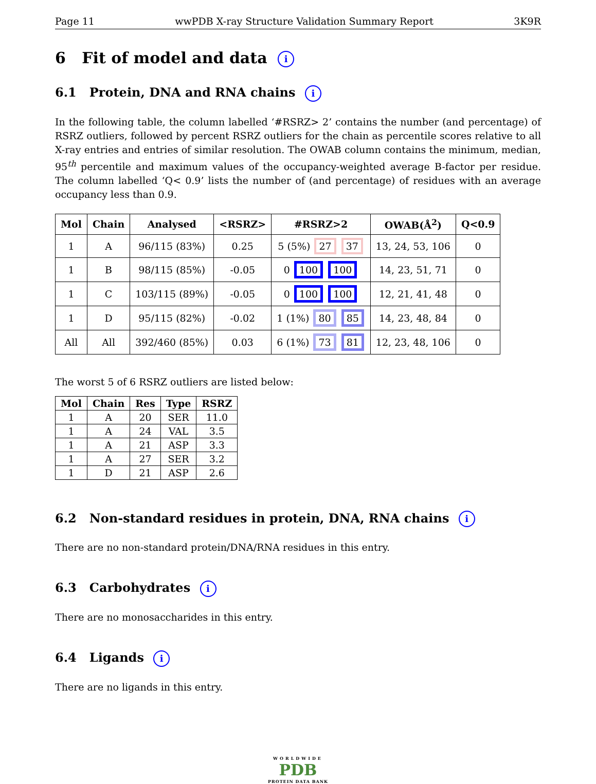Page 11 wwPDB X-ray Structure Validation Summary Report 3K9R
6 Fit of model and data i
6.1 Protein, DNA and RNA chains i
In the following table, the column labelled ‘#RSRZ> 2’ contains the number (and percentage) of RSRZ outliers, followed by percent RSRZ outliers for the chain as percentile scores relative to all X-ray entries and entries of similar resolution. The OWAB column contains the minimum, median, 95<sup>th</sup> percentile and maximum values of the occupancy-weighted average B-factor per residue. The column labelled ‘Q< 0.9’ lists the number of (and percentage) of residues with an average occupancy less than 0.9.
| Mol | Chain | Analysed | <RSRZ> | #RSRZ>2 | OWAB(Å<sup>2</sup>) | Q<0.9 |
| --- | --- | --- | --- | --- | --- | --- |
| 1 | A | 96/115 (83%) | 0.25 | 5 (5%) 27 37 | 13, 24, 53, 106 | 0 |
| 1 | B | 98/115 (85%) | -0.05 | 0 100 100 | 14, 23, 51, 71 | 0 |
| 1 | C | 103/115 (89%) | -0.05 | 0 100 100 | 12, 21, 41, 48 | 0 |
| 1 | D | 95/115 (82%) | -0.02 | 1 (1%) 80 85 | 14, 23, 48, 84 | 0 |
| All | All | 392/460 (85%) | 0.03 | 6 (1%) 73 81 | 12, 23, 48, 106 | 0 |
The worst 5 of 6 RSRZ outliers are listed below:
| Mol | Chain | Res | Type | RSRZ |
| --- | --- | --- | --- | --- |
| 1 | A | 20 | SER | 11.0 |
| 1 | A | 24 | VAL | 3.5 |
| 1 | A | 21 | ASP | 3.3 |
| 1 | A | 27 | SER | 3.2 |
| 1 | D | 21 | ASP | 2.6 |
6.2 Non-standard residues in protein, DNA, RNA chains i
There are no non-standard protein/DNA/RNA residues in this entry.
6.3 Carbohydrates i
There are no monosaccharides in this entry.
6.4 Ligands i
There are no ligands in this entry.
WORLDWIDE
PDB
PROTEIN DATA BANK